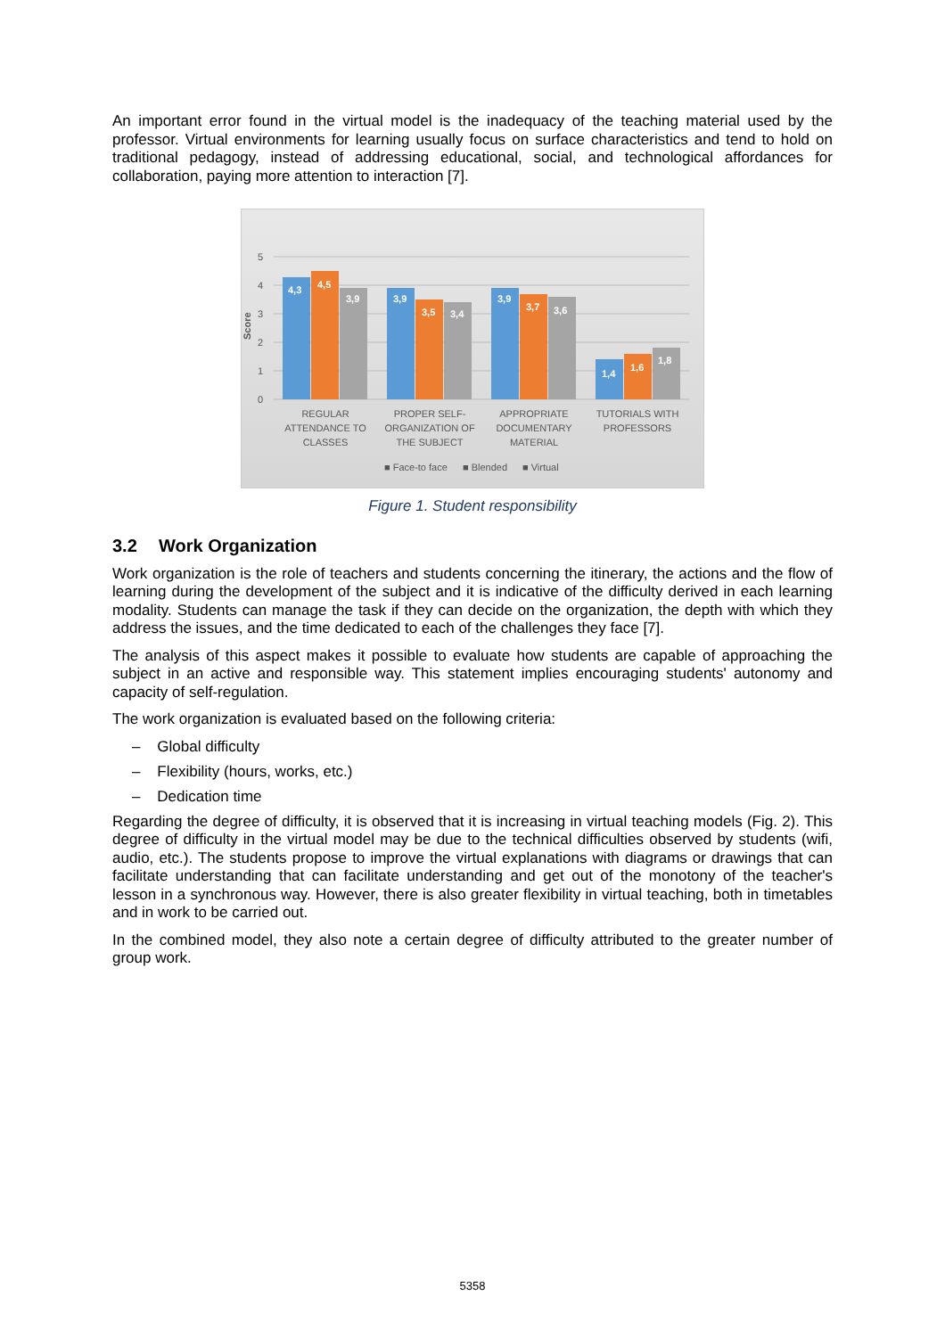An important error found in the virtual model is the inadequacy of the teaching material used by the professor. Virtual environments for learning usually focus on surface characteristics and tend to hold on traditional pedagogy, instead of addressing educational, social, and technological affordances for collaboration, paying more attention to interaction [7].
Score
0
1
2
3
4
5
4,3
4,5
3,9
3,9
3,5
3,4
3,9
3,7
3,6
1,4
1,6
1,8
REGULAR
ATTENDANCE TO
CLASSES
PROPER SELF-
ORGANIZATION OF
THE SUBJECT
APPROPRIATE
DOCUMENTARY
MATERIAL
TUTORIALS WITH
PROFESSORS
■ Face-to face
■ Blended
■ Virtual
Figure 1. Student responsibility
3.2 Work Organization
Work organization is the role of teachers and students concerning the itinerary, the actions and the flow of learning during the development of the subject and it is indicative of the difficulty derived in each learning modality. Students can manage the task if they can decide on the organization, the depth with which they address the issues, and the time dedicated to each of the challenges they face [7].
The analysis of this aspect makes it possible to evaluate how students are capable of approaching the subject in an active and responsible way. This statement implies encouraging students' autonomy and capacity of self-regulation.
The work organization is evaluated based on the following criteria:
– Global difficulty
– Flexibility (hours, works, etc.)
– Dedication time
Regarding the degree of difficulty, it is observed that it is increasing in virtual teaching models (Fig. 2). This degree of difficulty in the virtual model may be due to the technical difficulties observed by students (wifi, audio, etc.). The students propose to improve the virtual explanations with diagrams or drawings that can facilitate understanding that can facilitate understanding and get out of the monotony of the teacher's lesson in a synchronous way. However, there is also greater flexibility in virtual teaching, both in timetables and in work to be carried out.
In the combined model, they also note a certain degree of difficulty attributed to the greater number of group work.
5358